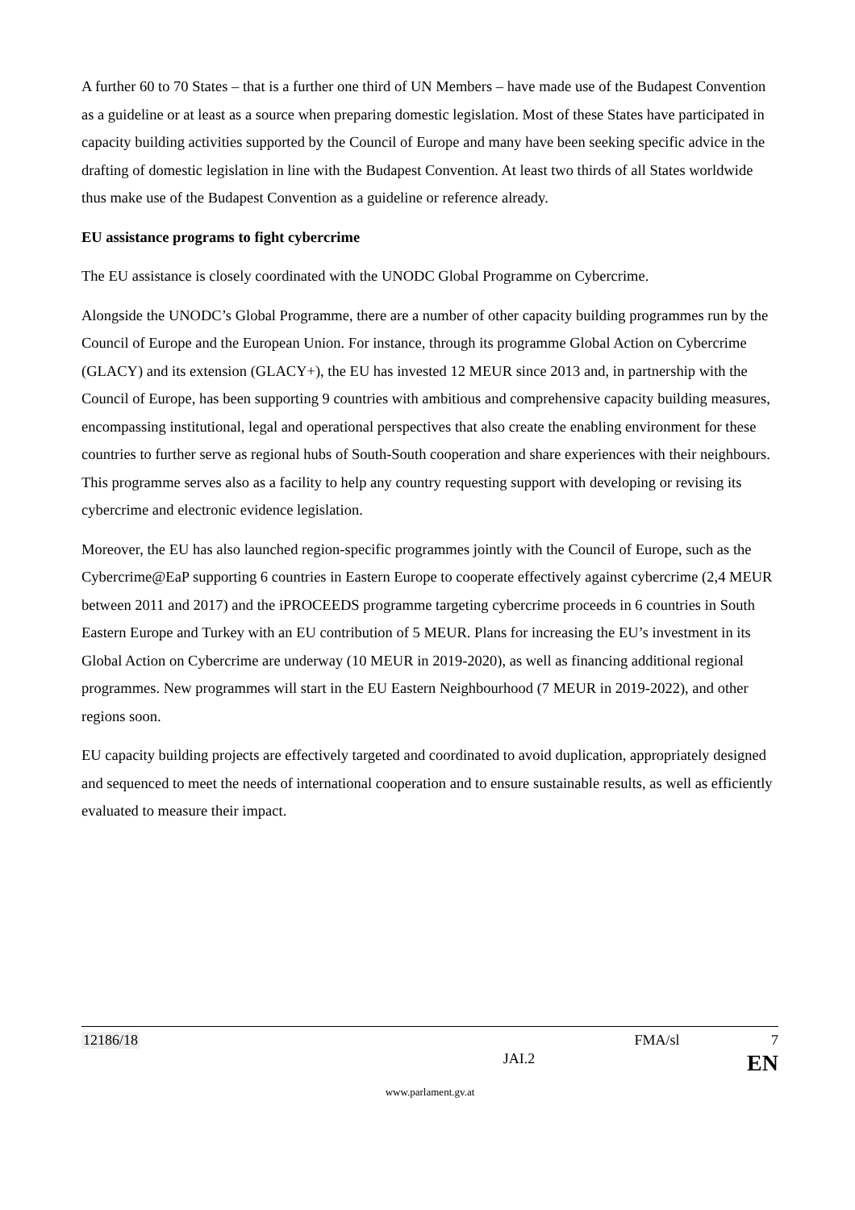A further 60 to 70 States – that is a further one third of UN Members – have made use of the Budapest Convention as a guideline or at least as a source when preparing domestic legislation. Most of these States have participated in capacity building activities supported by the Council of Europe and many have been seeking specific advice in the drafting of domestic legislation in line with the Budapest Convention. At least two thirds of all States worldwide thus make use of the Budapest Convention as a guideline or reference already.
EU assistance programs to fight cybercrime
The EU assistance is closely coordinated with the UNODC Global Programme on Cybercrime.
Alongside the UNODC’s Global Programme, there are a number of other capacity building programmes run by the Council of Europe and the European Union. For instance, through its programme Global Action on Cybercrime (GLACY) and its extension (GLACY+), the EU has invested 12 MEUR since 2013 and, in partnership with the Council of Europe, has been supporting 9 countries with ambitious and comprehensive capacity building measures, encompassing institutional, legal and operational perspectives that also create the enabling environment for these countries to further serve as regional hubs of South-South cooperation and share experiences with their neighbours. This programme serves also as a facility to help any country requesting support with developing or revising its cybercrime and electronic evidence legislation.
Moreover, the EU has also launched region-specific programmes jointly with the Council of Europe, such as the Cybercrime@EaP supporting 6 countries in Eastern Europe to cooperate effectively against cybercrime (2,4 MEUR between 2011 and 2017) and the iPROCEEDS programme targeting cybercrime proceeds in 6 countries in South Eastern Europe and Turkey with an EU contribution of 5 MEUR. Plans for increasing the EU’s investment in its Global Action on Cybercrime are underway (10 MEUR in 2019-2020), as well as financing additional regional programmes. New programmes will start in the EU Eastern Neighbourhood (7 MEUR in 2019-2022), and other regions soon.
EU capacity building projects are effectively targeted and coordinated to avoid duplication, appropriately designed and sequenced to meet the needs of international cooperation and to ensure sustainable results, as well as efficiently evaluated to measure their impact.
12186/18 FMA/sl 7
JAI.2 EN
www.parlament.gv.at